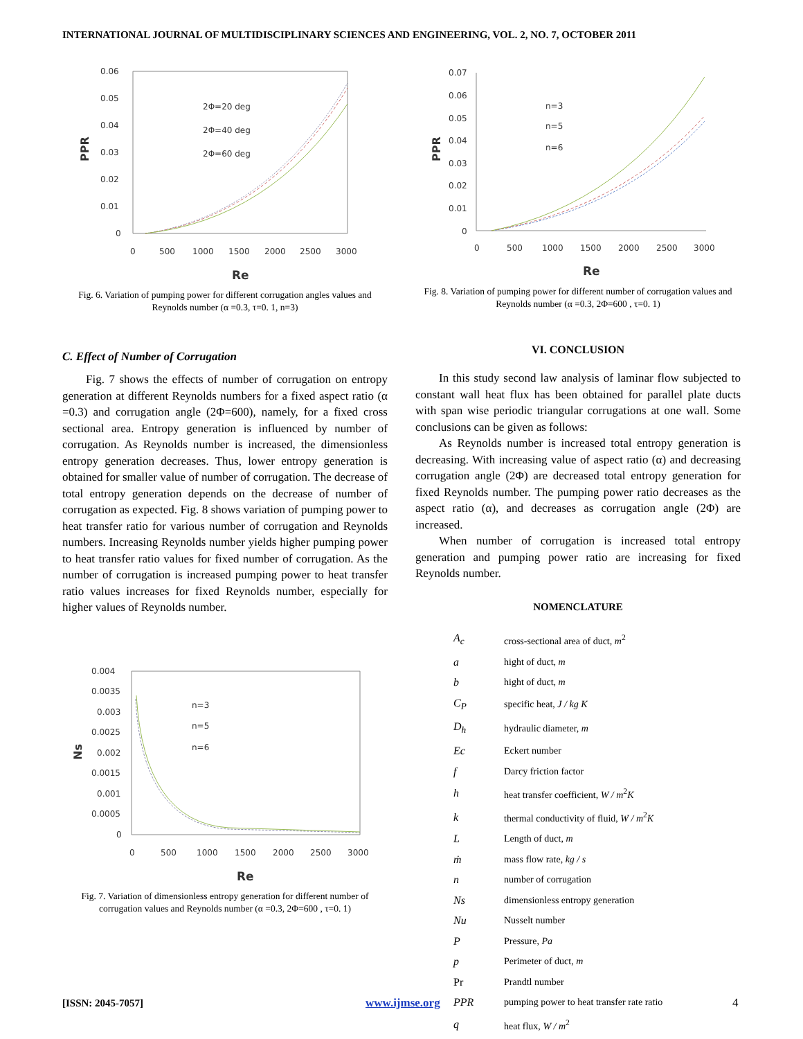INTERNATIONAL JOURNAL OF MULTIDISCIPLINARY SCIENCES AND ENGINEERING, VOL. 2, NO. 7, OCTOBER 2011
0.06
0.05
0.04
0.03
0.02
0.01
0
PPR
0
500
1000
1500
2000
2500
3000
Re
2Φ=20 deg
2Φ=40 deg
2Φ=60 deg
Fig. 6. Variation of pumping power for different corrugation angles values and Reynolds number (α =0.3, τ=0. 1, n=3)
C. Effect of Number of Corrugation
Fig. 7 shows the effects of number of corrugation on entropy generation at different Reynolds numbers for a fixed aspect ratio (α =0.3) and corrugation angle (2Φ=600), namely, for a fixed cross sectional area. Entropy generation is influenced by number of corrugation. As Reynolds number is increased, the dimensionless entropy generation decreases. Thus, lower entropy generation is obtained for smaller value of number of corrugation. The decrease of total entropy generation depends on the decrease of number of corrugation as expected. Fig. 8 shows variation of pumping power to heat transfer ratio for various number of corrugation and Reynolds numbers. Increasing Reynolds number yields higher pumping power to heat transfer ratio values for fixed number of corrugation. As the number of corrugation is increased pumping power to heat transfer ratio values increases for fixed Reynolds number, especially for higher values of Reynolds number.
0.004
0.0035
0.003
0.0025
0.002
0.0015
0.001
0.0005
0
Ns
0
500
1000
1500
2000
2500
3000
Re
n=3
n=5
n=6
Fig. 7. Variation of dimensionless entropy generation for different number of corrugation values and Reynolds number (α =0.3, 2Φ=600 , τ=0. 1)
0.07
0.06
0.05
0.04
0.03
0.02
0.01
0
PPR
0
500
1000
1500
2000
2500
3000
Re
n=3
n=5
n=6
Fig. 8. Variation of pumping power for different number of corrugation values and Reynolds number (α =0.3, 2Φ=600 , τ=0. 1)
VI. CONCLUSION
In this study second law analysis of laminar flow subjected to constant wall heat flux has been obtained for parallel plate ducts with span wise periodic triangular corrugations at one wall. Some conclusions can be given as follows:
As Reynolds number is increased total entropy generation is decreasing. With increasing value of aspect ratio (α) and decreasing corrugation angle (2Φ) are decreased total entropy generation for fixed Reynolds number. The pumping power ratio decreases as the aspect ratio (α), and decreases as corrugation angle (2Φ) are increased.
When number of corrugation is increased total entropy generation and pumping power ratio are increasing for fixed Reynolds number.
NOMENCLATURE
| A<sub>c</sub> | cross-sectional area of duct, m<sup>2</sup> |
| a | hight of duct, m |
| b | hight of duct, m |
| C<sub>P</sub> | specific heat, J / kg K |
| D<sub>h</sub> | hydraulic diameter, m |
| Ec | Eckert number |
| f | Darcy friction factor |
| h | heat transfer coefficient, W / m<sup>2</sup> K |
| k | thermal conductivity of fluid, W / m<sup>2</sup> K |
| L | Length of duct, m |
| ṁ | mass flow rate, kg / s |
| n | number of corrugation |
| Ns | dimensionless entropy generation |
| Nu | Nusselt number |
| P | Pressure, Pa |
| p | Perimeter of duct, m |
| Pr | Prandtl number |
| PPR | pumping power to heat transfer rate ratio |
| q | heat flux, W / m<sup>2</sup> |
[ISSN: 2045-7057] www.ijmse.org 4